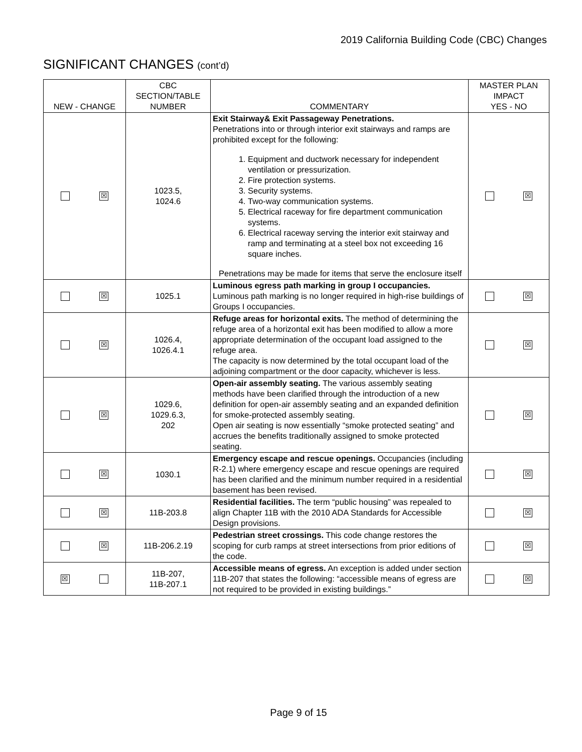2019 California Building Code (CBC) Changes
SIGNIFICANT CHANGES (cont’d)
| NEW - CHANGE | CBC SECTION/TABLE NUMBER | COMMENTARY | MASTER PLAN IMPACT YES - NO |
| --- | --- | --- | --- |
| ☒ | 1023.5, 1024.6 | Exit Stairway& Exit Passageway Penetrations. Penetrations into or through interior exit stairways and ramps are prohibited except for the following: 1. Equipment and ductwork necessary for independent ventilation or pressurization. 2. Fire protection systems. 3. Security systems. 4. Two-way communication systems. 5. Electrical raceway for fire department communication systems. 6. Electrical raceway serving the interior exit stairway and ramp and terminating at a steel box not exceeding 16 square inches. Penetrations may be made for items that serve the enclosure itself | ☒ |
| ☒ | 1025.1 | Luminous egress path marking in group I occupancies. Luminous path marking is no longer required in high-rise buildings of Groups I occupancies. | ☒ |
| ☒ | 1026.4, 1026.4.1 | Refuge areas for horizontal exits. The method of determining the refuge area of a horizontal exit has been modified to allow a more appropriate determination of the occupant load assigned to the refuge area. The capacity is now determined by the total occupant load of the adjoining compartment or the door capacity, whichever is less. | ☒ |
| ☒ | 1029.6, 1029.6.3, 202 | Open-air assembly seating. The various assembly seating methods have been clarified through the introduction of a new definition for open-air assembly seating and an expanded definition for smoke-protected assembly seating. Open air seating is now essentially “smoke protected seating” and accrues the benefits traditionally assigned to smoke protected seating. | ☒ |
| ☒ | 1030.1 | Emergency escape and rescue openings. Occupancies (including R-2.1) where emergency escape and rescue openings are required has been clarified and the minimum number required in a residential basement has been revised. | ☒ |
| ☒ | 11B-203.8 | Residential facilities. The term “public housing” was repealed to align Chapter 11B with the 2010 ADA Standards for Accessible Design provisions. | ☒ |
| ☒ | 11B-206.2.19 | Pedestrian street crossings. This code change restores the scoping for curb ramps at street intersections from prior editions of the code. | ☒ |
| ☒ | 11B-207, 11B-207.1 | Accessible means of egress. An exception is added under section 11B-207 that states the following: “accessible means of egress are not required to be provided in existing buildings.” | ☒ |
Page 9 of 15